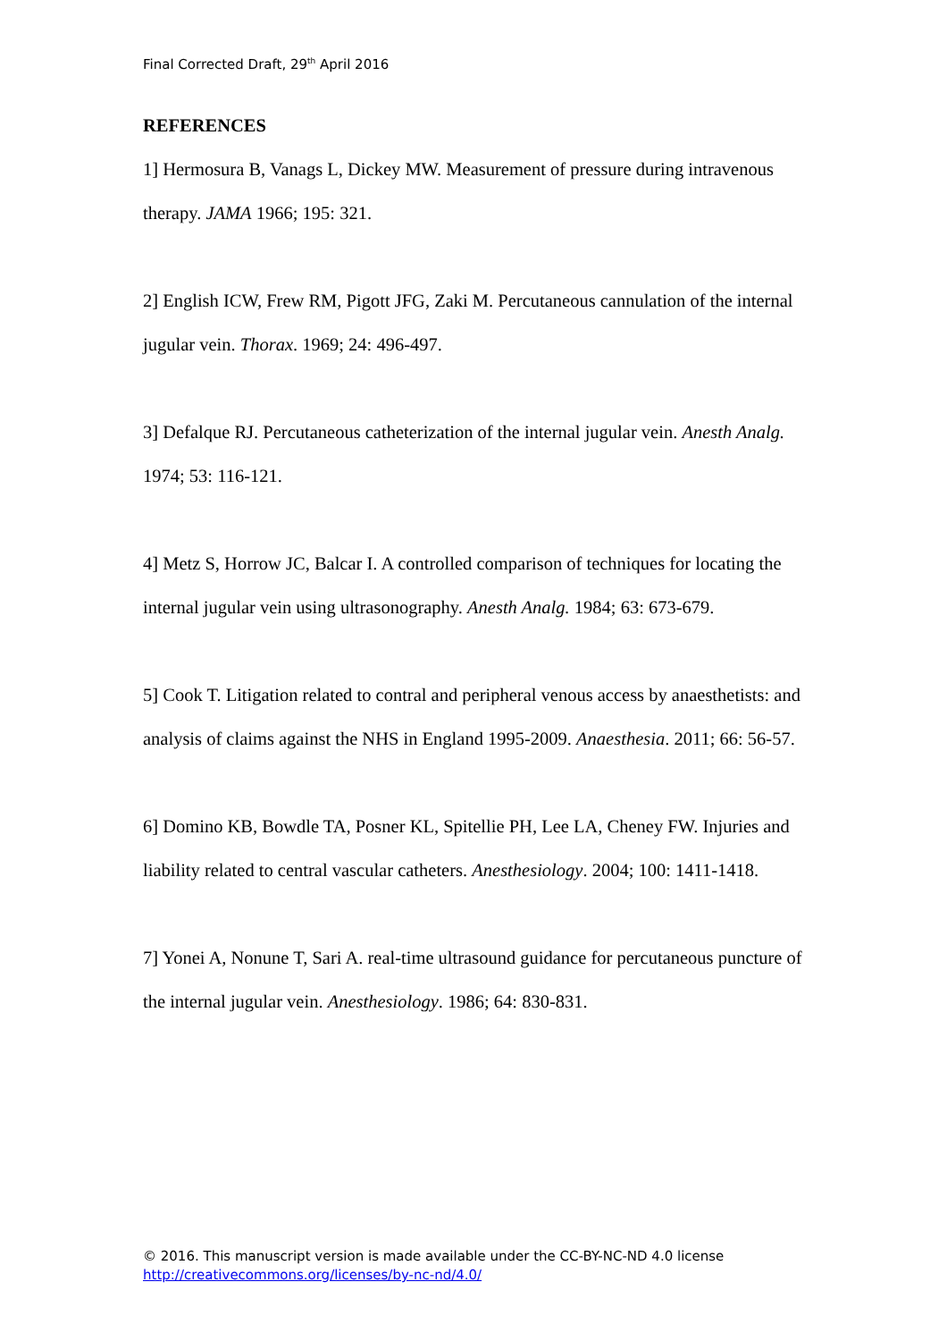Final Corrected Draft, 29<sup>th</sup> April 2016
REFERENCES
1] Hermosura B, Vanags L, Dickey MW. Measurement of pressure during intravenous therapy. JAMA 1966; 195: 321.
2] English ICW, Frew RM, Pigott JFG, Zaki M. Percutaneous cannulation of the internal jugular vein. Thorax. 1969; 24: 496-497.
3] Defalque RJ. Percutaneous catheterization of the internal jugular vein. Anesth Analg. 1974; 53: 116-121.
4] Metz S, Horrow JC, Balcar I. A controlled comparison of techniques for locating the internal jugular vein using ultrasonography. Anesth Analg. 1984; 63: 673-679.
5] Cook T. Litigation related to contral and peripheral venous access by anaesthetists: and analysis of claims against the NHS in England 1995-2009. Anaesthesia. 2011; 66: 56-57.
6] Domino KB, Bowdle TA, Posner KL, Spitellie PH, Lee LA, Cheney FW. Injuries and liability related to central vascular catheters. Anesthesiology. 2004; 100: 1411-1418.
7] Yonei A, Nonune T, Sari A. real-time ultrasound guidance for percutaneous puncture of the internal jugular vein. Anesthesiology. 1986; 64: 830-831.
© 2016. This manuscript version is made available under the CC-BY-NC-ND 4.0 license
http://creativecommons.org/licenses/by-nc-nd/4.0/